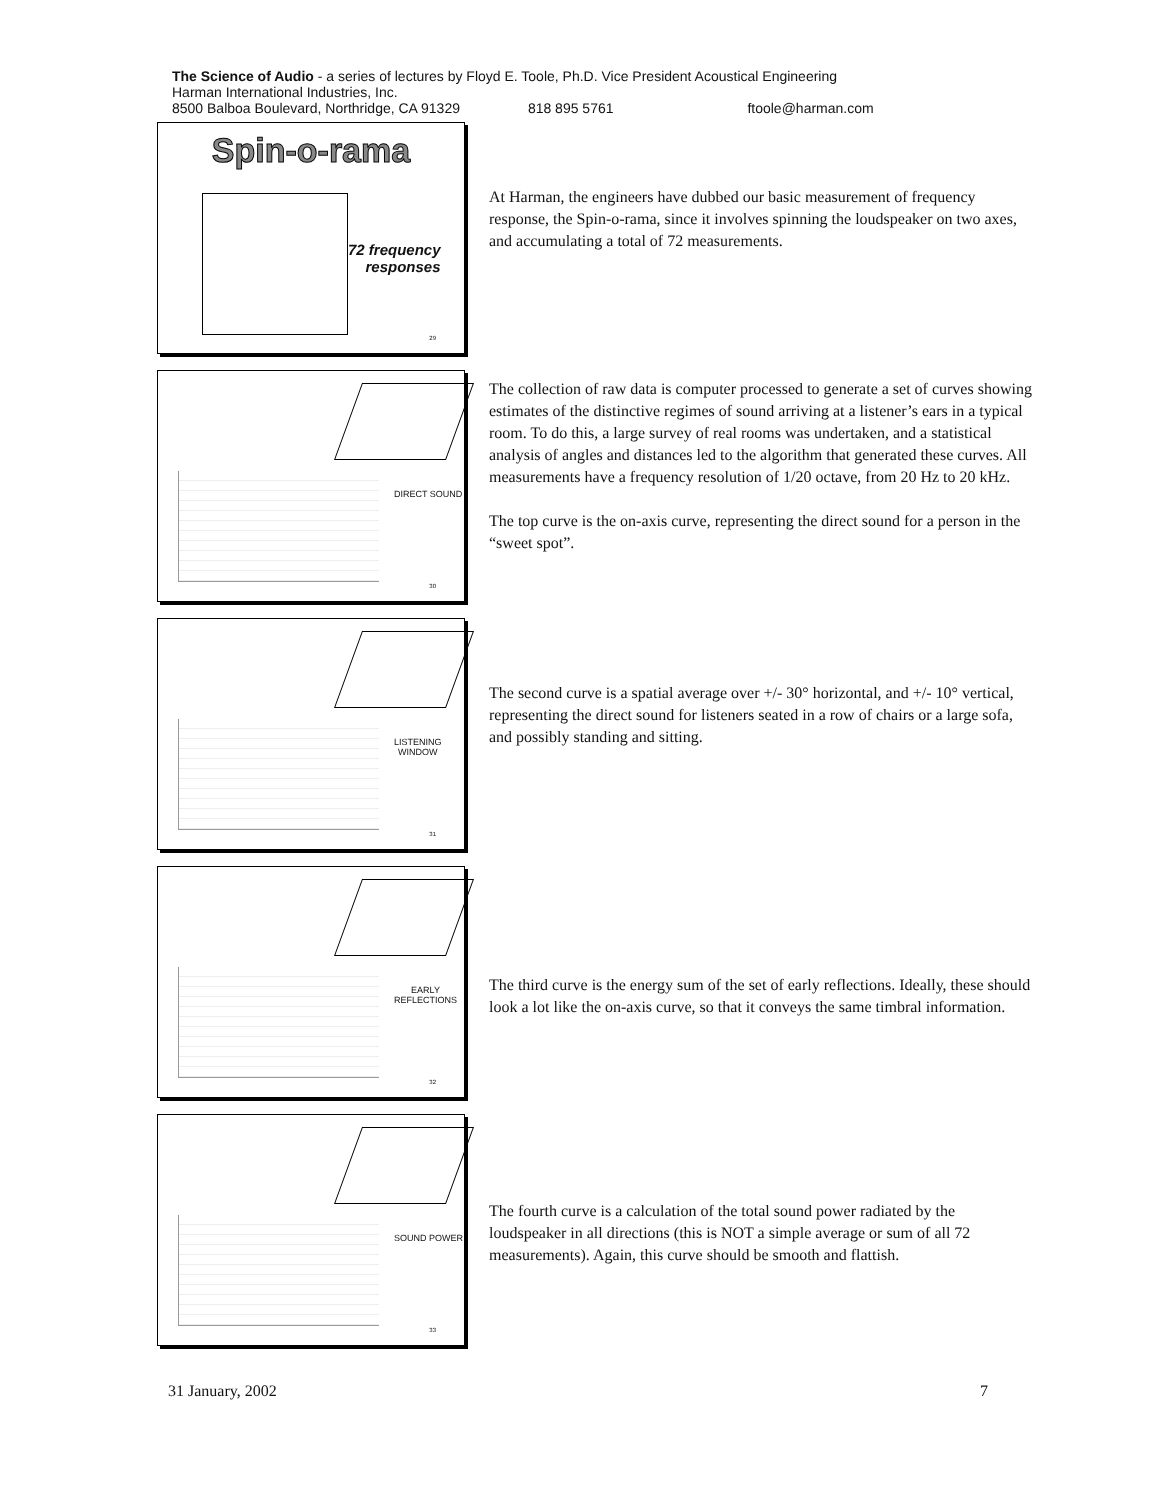The Science of Audio - a series of lectures by Floyd E. Toole, Ph.D. Vice President Acoustical Engineering
Harman International Industries, Inc.
8500 Balboa Boulevard, Northridge, CA 91329 818 895 5761 ftoole@harman.com
Spin-o-rama
72 frequency
responses
29
At Harman, the engineers have dubbed our basic measurement of frequency response, the Spin-o-rama, since it involves spinning the loudspeaker on two axes, and accumulating a total of 72 measurements.
DIRECT SOUND
30
The collection of raw data is computer processed to generate a set of curves showing estimates of the distinctive regimes of sound arriving at a listener’s ears in a typical room. To do this, a large survey of real rooms was undertaken, and a statistical analysis of angles and distances led to the algorithm that generated these curves. All measurements have a frequency resolution of 1/20 octave, from 20 Hz to 20 kHz.
The top curve is the on-axis curve, representing the direct sound for a person in the “sweet spot”.
LISTENING
WINDOW
31
The second curve is a spatial average over +/- 30° horizontal, and +/- 10° vertical, representing the direct sound for listeners seated in a row of chairs or a large sofa, and possibly standing and sitting.
EARLY
REFLECTIONS
32
The third curve is the energy sum of the set of early reflections. Ideally, these should look a lot like the on-axis curve, so that it conveys the same timbral information.
SOUND POWER
33
The fourth curve is a calculation of the total sound power radiated by the loudspeaker in all directions (this is NOT a simple average or sum of all 72 measurements). Again, this curve should be smooth and flattish.
31 January, 2002 7